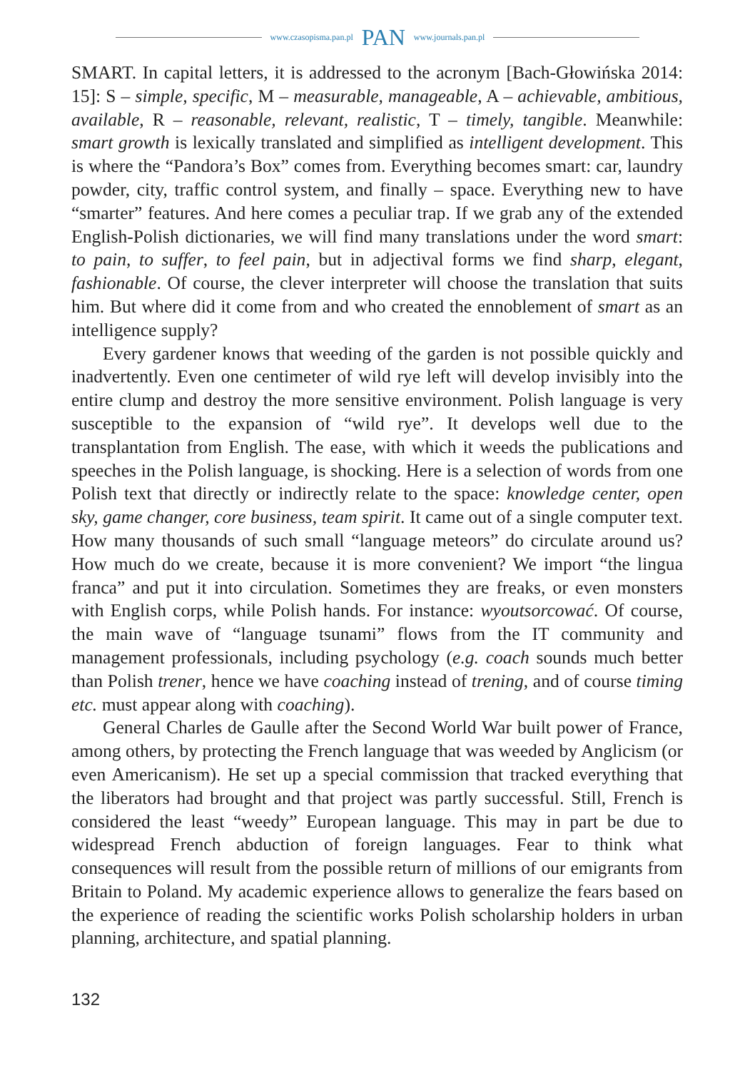www.czasopisma.pan.pl PAN www.journals.pan.pl
SMART. In capital letters, it is addressed to the acronym [Bach-Głowińska 2014: 15]: S – simple, specific, M – measurable, manageable, A – achievable, ambitious, available, R – reasonable, relevant, realistic, T – timely, tangible. Meanwhile: smart growth is lexically translated and simplified as intelligent development. This is where the “Pandora’s Box” comes from. Everything becomes smart: car, laundry powder, city, traffic control system, and finally – space. Everything new to have “smarter” features. And here comes a peculiar trap. If we grab any of the extended English-Polish dictionaries, we will find many translations under the word smart: to pain, to suffer, to feel pain, but in adjectival forms we find sharp, elegant, fashionable. Of course, the clever interpreter will choose the translation that suits him. But where did it come from and who created the ennoblement of smart as an intelligence supply?
Every gardener knows that weeding of the garden is not possible quickly and inadvertently. Even one centimeter of wild rye left will develop invisibly into the entire clump and destroy the more sensitive environment. Polish language is very susceptible to the expansion of “wild rye”. It develops well due to the transplantation from English. The ease, with which it weeds the publications and speeches in the Polish language, is shocking. Here is a selection of words from one Polish text that directly or indirectly relate to the space: knowledge center, open sky, game changer, core business, team spirit. It came out of a single computer text. How many thousands of such small “language meteors” do circulate around us? How much do we create, because it is more convenient? We import “the lingua franca” and put it into circulation. Sometimes they are freaks, or even monsters with English corps, while Polish hands. For instance: wyoutsorcować. Of course, the main wave of “language tsunami” flows from the IT community and management professionals, including psychology (e.g. coach sounds much better than Polish trener, hence we have coaching instead of trening, and of course timing etc. must appear along with coaching).
General Charles de Gaulle after the Second World War built power of France, among others, by protecting the French language that was weeded by Anglicism (or even Americanism). He set up a special commission that tracked everything that the liberators had brought and that project was partly successful. Still, French is considered the least “weedy” European language. This may in part be due to widespread French abduction of foreign languages. Fear to think what consequences will result from the possible return of millions of our emigrants from Britain to Poland. My academic experience allows to generalize the fears based on the experience of reading the scientific works Polish scholarship holders in urban planning, architecture, and spatial planning.
132